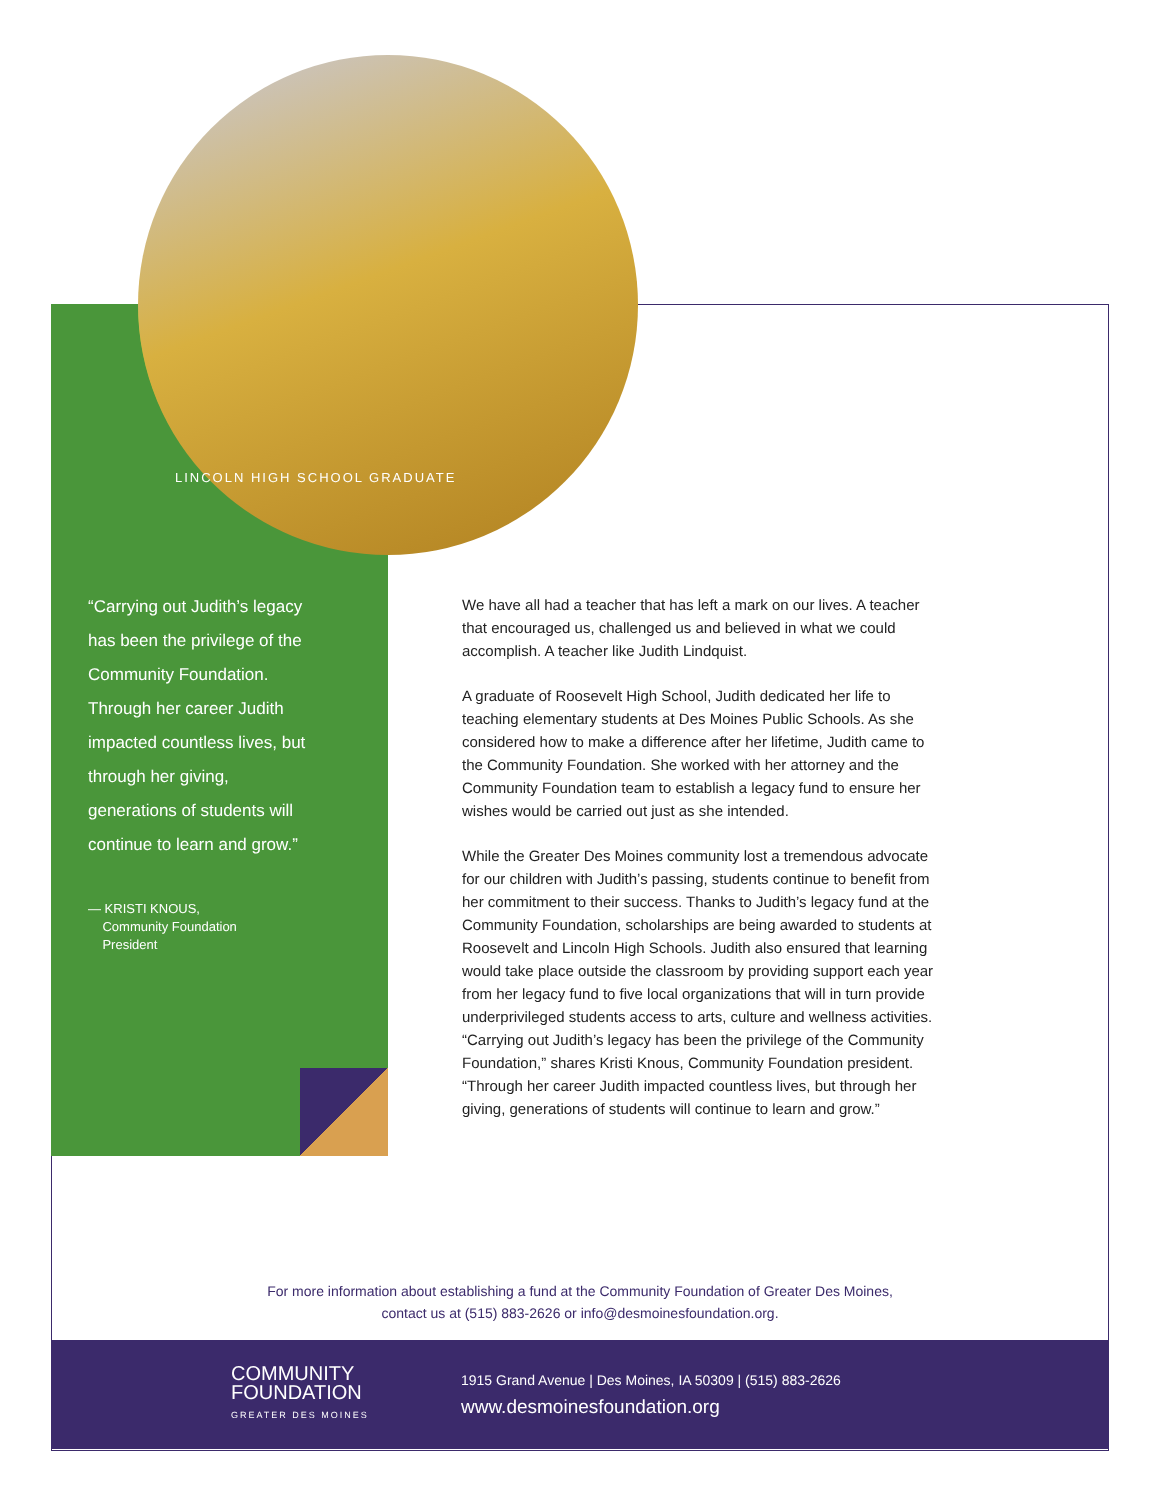LINCOLN HIGH SCHOOL GRADUATE
“Carrying out Judith’s legacy has been the privilege of the Community Foundation. Through her career Judith impacted countless lives, but through her giving, generations of students will continue to learn and grow.”
— KRISTI KNOUS,
Community Foundation
President
We have all had a teacher that has left a mark on our lives. A teacher that encouraged us, challenged us and believed in what we could accomplish. A teacher like Judith Lindquist.
A graduate of Roosevelt High School, Judith dedicated her life to teaching elementary students at Des Moines Public Schools. As she considered how to make a difference after her lifetime, Judith came to the Community Foundation. She worked with her attorney and the Community Foundation team to establish a legacy fund to ensure her wishes would be carried out just as she intended.
While the Greater Des Moines community lost a tremendous advocate for our children with Judith’s passing, students continue to benefit from her commitment to their success. Thanks to Judith’s legacy fund at the Community Foundation, scholarships are being awarded to students at Roosevelt and Lincoln High Schools. Judith also ensured that learning would take place outside the classroom by providing support each year from her legacy fund to five local organizations that will in turn provide underprivileged students access to arts, culture and wellness activities. “Carrying out Judith’s legacy has been the privilege of the Community Foundation,” shares Kristi Knous, Community Foundation president. “Through her career Judith impacted countless lives, but through her giving, generations of students will continue to learn and grow.”
For more information about establishing a fund at the Community Foundation of Greater Des Moines,
contact us at (515) 883-2626 or info@desmoinesfoundation.org.
COMMUNITY
FOUNDATION
GREATER DES MOINES
1915 Grand Avenue | Des Moines, IA 50309 | (515) 883-2626
www.desmoinesfoundation.org